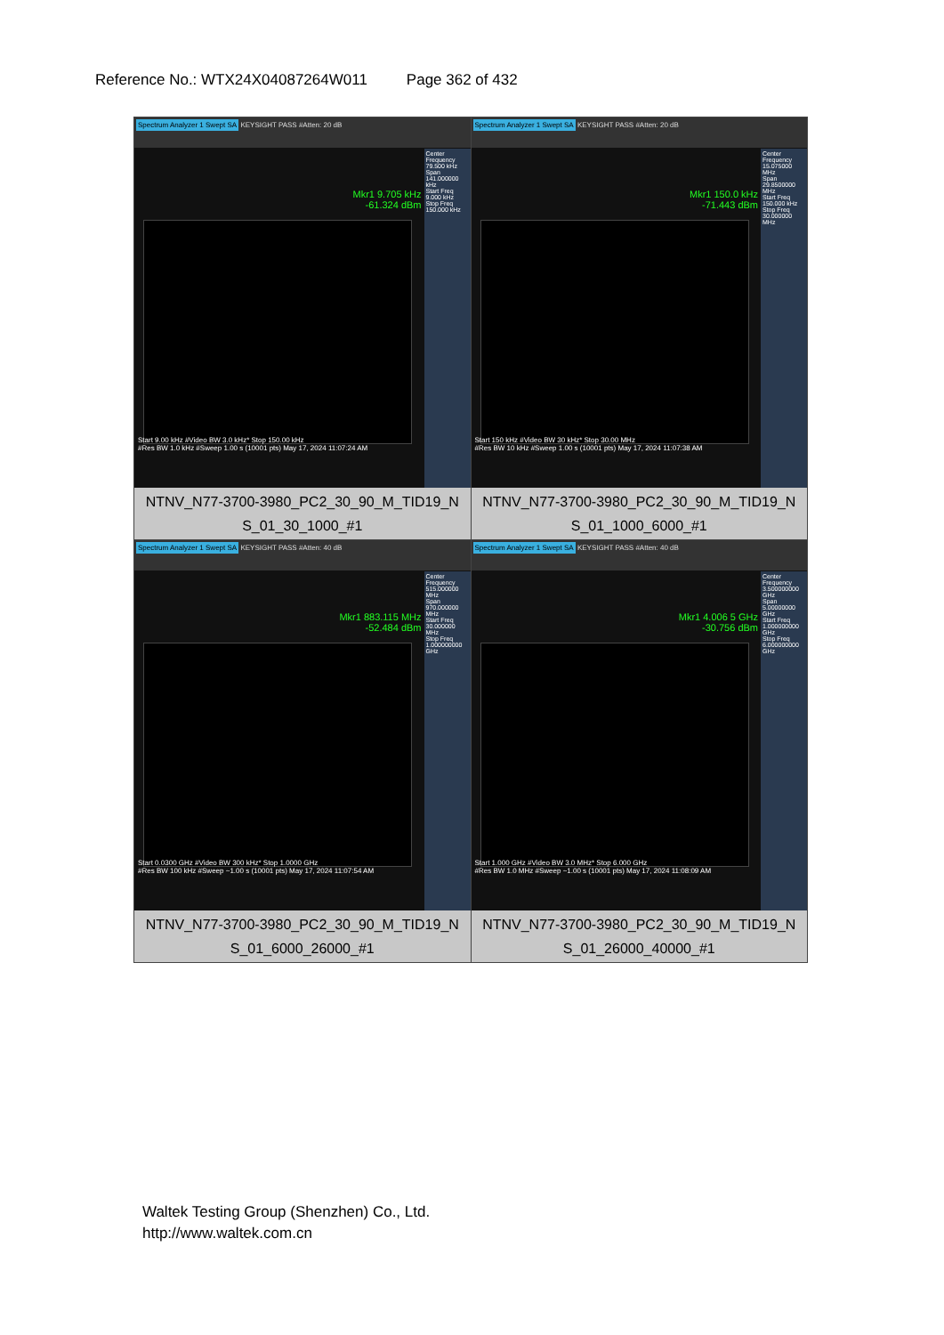Reference No.: WTX24X04087264W011 Page 362 of 432
| Spectrum Analyzer 1 Swept SA KEYSIGHT PASS #Atten: 20 dB Mkr1 9.705 kHz -61.324 dBm Center Frequency 79.500 kHz Span 141.000000 kHz Start Freq 9.000 kHz Stop Freq 150.000 kHz Start 9.00 kHz #Video BW 3.0 kHz* Stop 150.00 kHz #Res BW 1.0 kHz #Sweep 1.00 s (10001 pts) May 17, 2024 11:07:24 AM NTNV_N77-3700-3980_PC2_30_90_M_TID19_N S_01_30_1000_#1 | Spectrum Analyzer 1 Swept SA KEYSIGHT PASS #Atten: 20 dB Mkr1 150.0 kHz -71.443 dBm Center Frequency 15.075000 MHz Span 29.8500000 MHz Start Freq 150.000 kHz Stop Freq 30.000000 MHz Start 150 kHz #Video BW 30 kHz* Stop 30.00 MHz #Res BW 10 kHz #Sweep 1.00 s (10001 pts) May 17, 2024 11:07:38 AM NTNV_N77-3700-3980_PC2_30_90_M_TID19_N S_01_1000_6000_#1 |
| Spectrum Analyzer 1 Swept SA KEYSIGHT PASS #Atten: 40 dB Mkr1 883.115 MHz -52.484 dBm Center Frequency 515.000000 MHz Span 970.000000 MHz Start Freq 30.000000 MHz Stop Freq 1.000000000 GHz Start 0.0300 GHz #Video BW 300 kHz* Stop 1.0000 GHz #Res BW 100 kHz #Sweep ~1.00 s (10001 pts) May 17, 2024 11:07:54 AM NTNV_N77-3700-3980_PC2_30_90_M_TID19_N S_01_6000_26000_#1 | Spectrum Analyzer 1 Swept SA KEYSIGHT PASS #Atten: 40 dB Mkr1 4.006 5 GHz -30.756 dBm Center Frequency 3.500000000 GHz Span 5.00000000 GHz Start Freq 1.000000000 GHz Stop Freq 6.000000000 GHz Start 1.000 GHz #Video BW 3.0 MHz* Stop 6.000 GHz #Res BW 1.0 MHz #Sweep ~1.00 s (10001 pts) May 17, 2024 11:08:09 AM NTNV_N77-3700-3980_PC2_30_90_M_TID19_N S_01_26000_40000_#1 |
Waltek Testing Group (Shenzhen) Co., Ltd.
http://www.waltek.com.cn